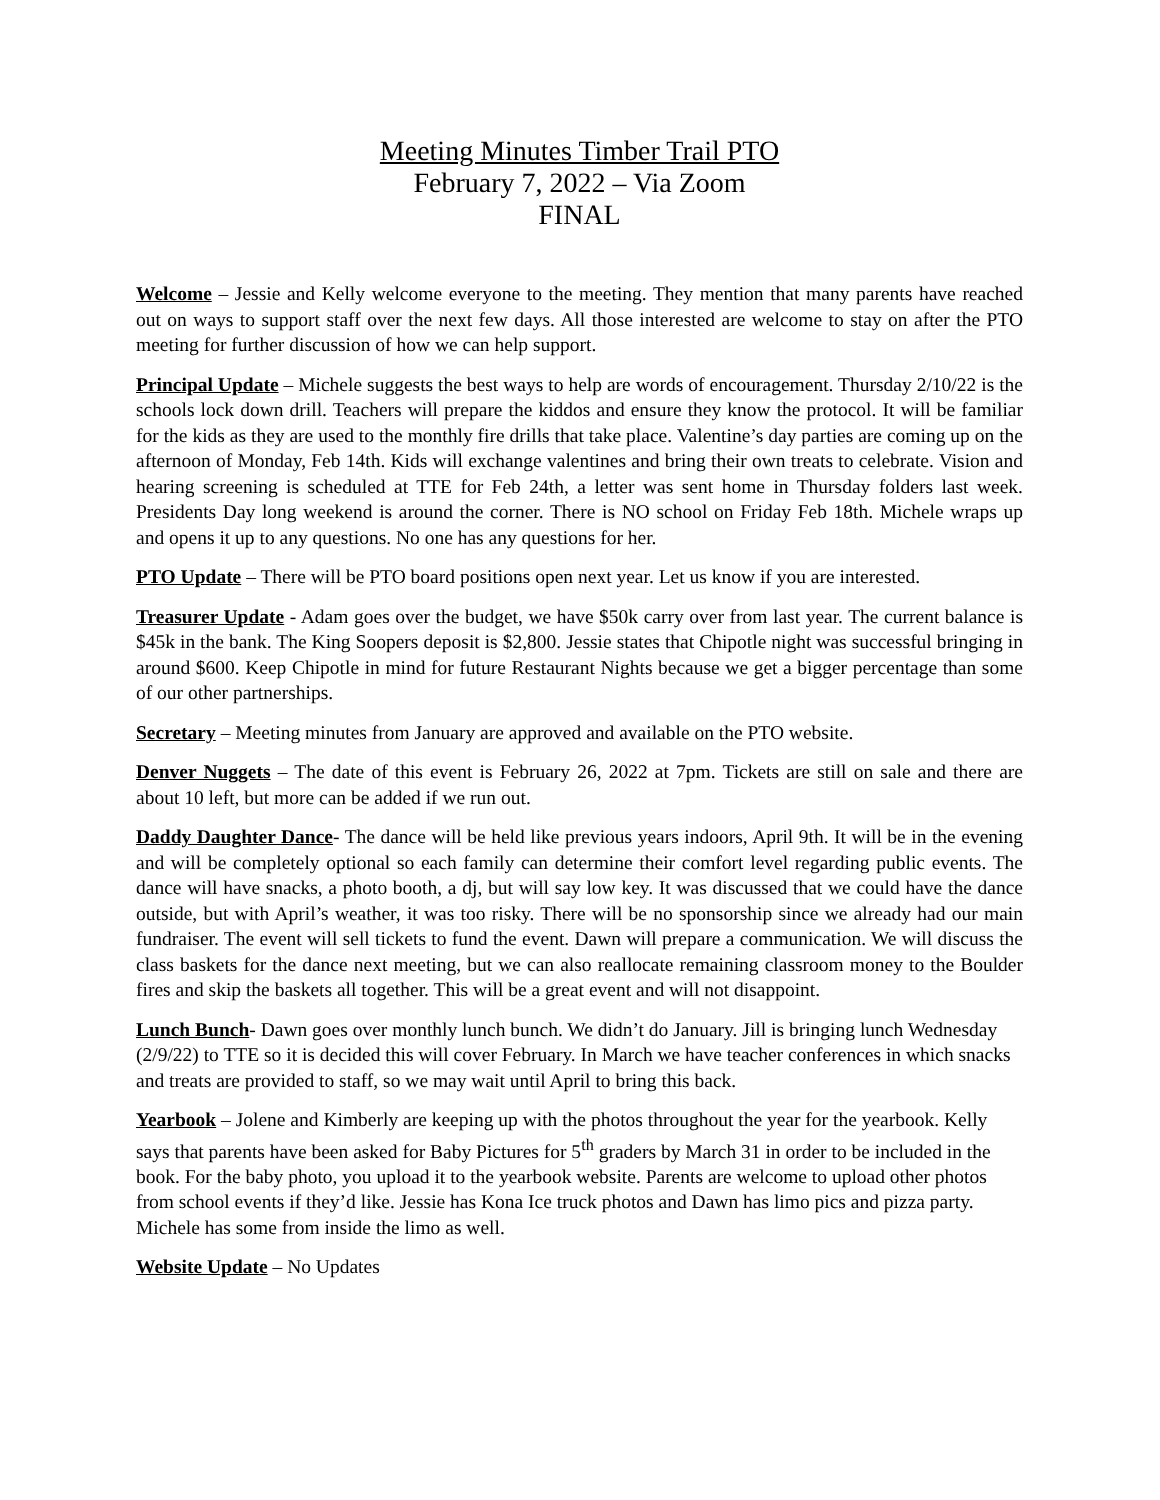Meeting Minutes Timber Trail PTO
February 7, 2022 – Via Zoom
FINAL
Welcome – Jessie and Kelly welcome everyone to the meeting. They mention that many parents have reached out on ways to support staff over the next few days. All those interested are welcome to stay on after the PTO meeting for further discussion of how we can help support.
Principal Update – Michele suggests the best ways to help are words of encouragement. Thursday 2/10/22 is the schools lock down drill. Teachers will prepare the kiddos and ensure they know the protocol. It will be familiar for the kids as they are used to the monthly fire drills that take place. Valentine’s day parties are coming up on the afternoon of Monday, Feb 14th. Kids will exchange valentines and bring their own treats to celebrate. Vision and hearing screening is scheduled at TTE for Feb 24th, a letter was sent home in Thursday folders last week. Presidents Day long weekend is around the corner. There is NO school on Friday Feb 18th. Michele wraps up and opens it up to any questions. No one has any questions for her.
PTO Update – There will be PTO board positions open next year. Let us know if you are interested.
Treasurer Update - Adam goes over the budget, we have $50k carry over from last year. The current balance is $45k in the bank. The King Soopers deposit is $2,800. Jessie states that Chipotle night was successful bringing in around $600. Keep Chipotle in mind for future Restaurant Nights because we get a bigger percentage than some of our other partnerships.
Secretary – Meeting minutes from January are approved and available on the PTO website.
Denver Nuggets – The date of this event is February 26, 2022 at 7pm. Tickets are still on sale and there are about 10 left, but more can be added if we run out.
Daddy Daughter Dance- The dance will be held like previous years indoors, April 9th. It will be in the evening and will be completely optional so each family can determine their comfort level regarding public events. The dance will have snacks, a photo booth, a dj, but will say low key. It was discussed that we could have the dance outside, but with April’s weather, it was too risky. There will be no sponsorship since we already had our main fundraiser. The event will sell tickets to fund the event. Dawn will prepare a communication. We will discuss the class baskets for the dance next meeting, but we can also reallocate remaining classroom money to the Boulder fires and skip the baskets all together. This will be a great event and will not disappoint.
Lunch Bunch- Dawn goes over monthly lunch bunch. We didn’t do January. Jill is bringing lunch Wednesday (2/9/22) to TTE so it is decided this will cover February. In March we have teacher conferences in which snacks and treats are provided to staff, so we may wait until April to bring this back.
Yearbook – Jolene and Kimberly are keeping up with the photos throughout the year for the yearbook. Kelly says that parents have been asked for Baby Pictures for 5<sup>th</sup> graders by March 31 in order to be included in the book. For the baby photo, you upload it to the yearbook website. Parents are welcome to upload other photos from school events if they’d like. Jessie has Kona Ice truck photos and Dawn has limo pics and pizza party. Michele has some from inside the limo as well.
Website Update – No Updates